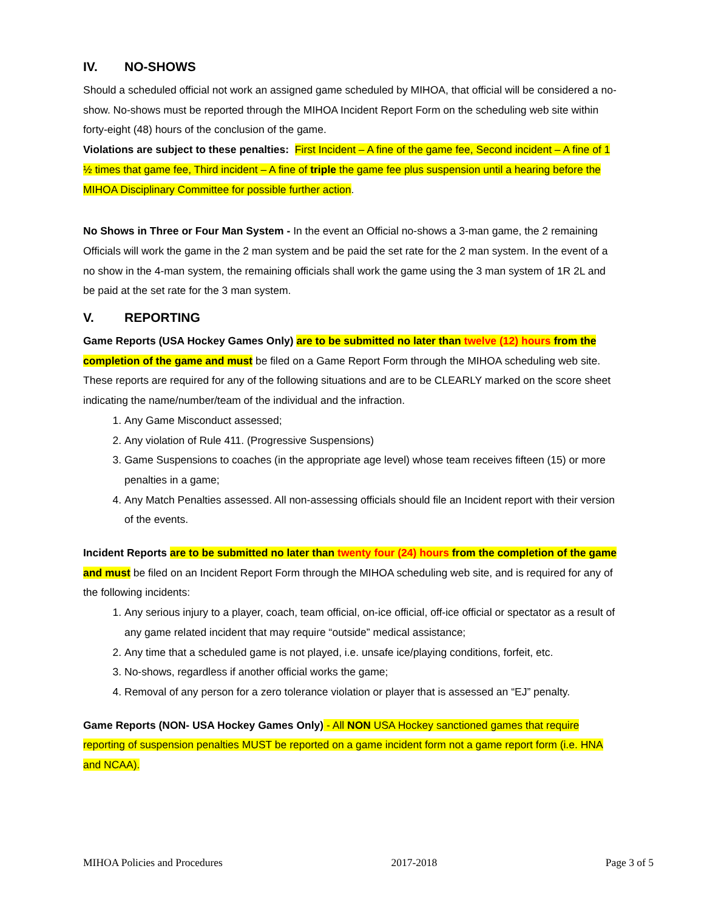IV. NO-SHOWS
Should a scheduled official not work an assigned game scheduled by MIHOA, that official will be considered a no-show. No-shows must be reported through the MIHOA Incident Report Form on the scheduling web site within forty-eight (48) hours of the conclusion of the game.
Violations are subject to these penalties: First Incident – A fine of the game fee, Second incident – A fine of 1 ½ times that game fee, Third incident – A fine of triple the game fee plus suspension until a hearing before the MIHOA Disciplinary Committee for possible further action.
No Shows in Three or Four Man System - In the event an Official no-shows a 3-man game, the 2 remaining Officials will work the game in the 2 man system and be paid the set rate for the 2 man system. In the event of a no show in the 4-man system, the remaining officials shall work the game using the 3 man system of 1R 2L and be paid at the set rate for the 3 man system.
V. REPORTING
Game Reports (USA Hockey Games Only) are to be submitted no later than twelve (12) hours from the completion of the game and must be filed on a Game Report Form through the MIHOA scheduling web site. These reports are required for any of the following situations and are to be CLEARLY marked on the score sheet indicating the name/number/team of the individual and the infraction.
1. Any Game Misconduct assessed;
2. Any violation of Rule 411. (Progressive Suspensions)
3. Game Suspensions to coaches (in the appropriate age level) whose team receives fifteen (15) or more penalties in a game;
4. Any Match Penalties assessed. All non-assessing officials should file an Incident report with their version of the events.
Incident Reports are to be submitted no later than twenty four (24) hours from the completion of the game and must be filed on an Incident Report Form through the MIHOA scheduling web site, and is required for any of the following incidents:
1. Any serious injury to a player, coach, team official, on-ice official, off-ice official or spectator as a result of any game related incident that may require “outside” medical assistance;
2. Any time that a scheduled game is not played, i.e. unsafe ice/playing conditions, forfeit, etc.
3. No-shows, regardless if another official works the game;
4. Removal of any person for a zero tolerance violation or player that is assessed an “EJ” penalty.
Game Reports (NON- USA Hockey Games Only) - All NON USA Hockey sanctioned games that require reporting of suspension penalties MUST be reported on a game incident form not a game report form (i.e. HNA and NCAA).
MIHOA Policies and Procedures 2017-2018 Page 3 of 5